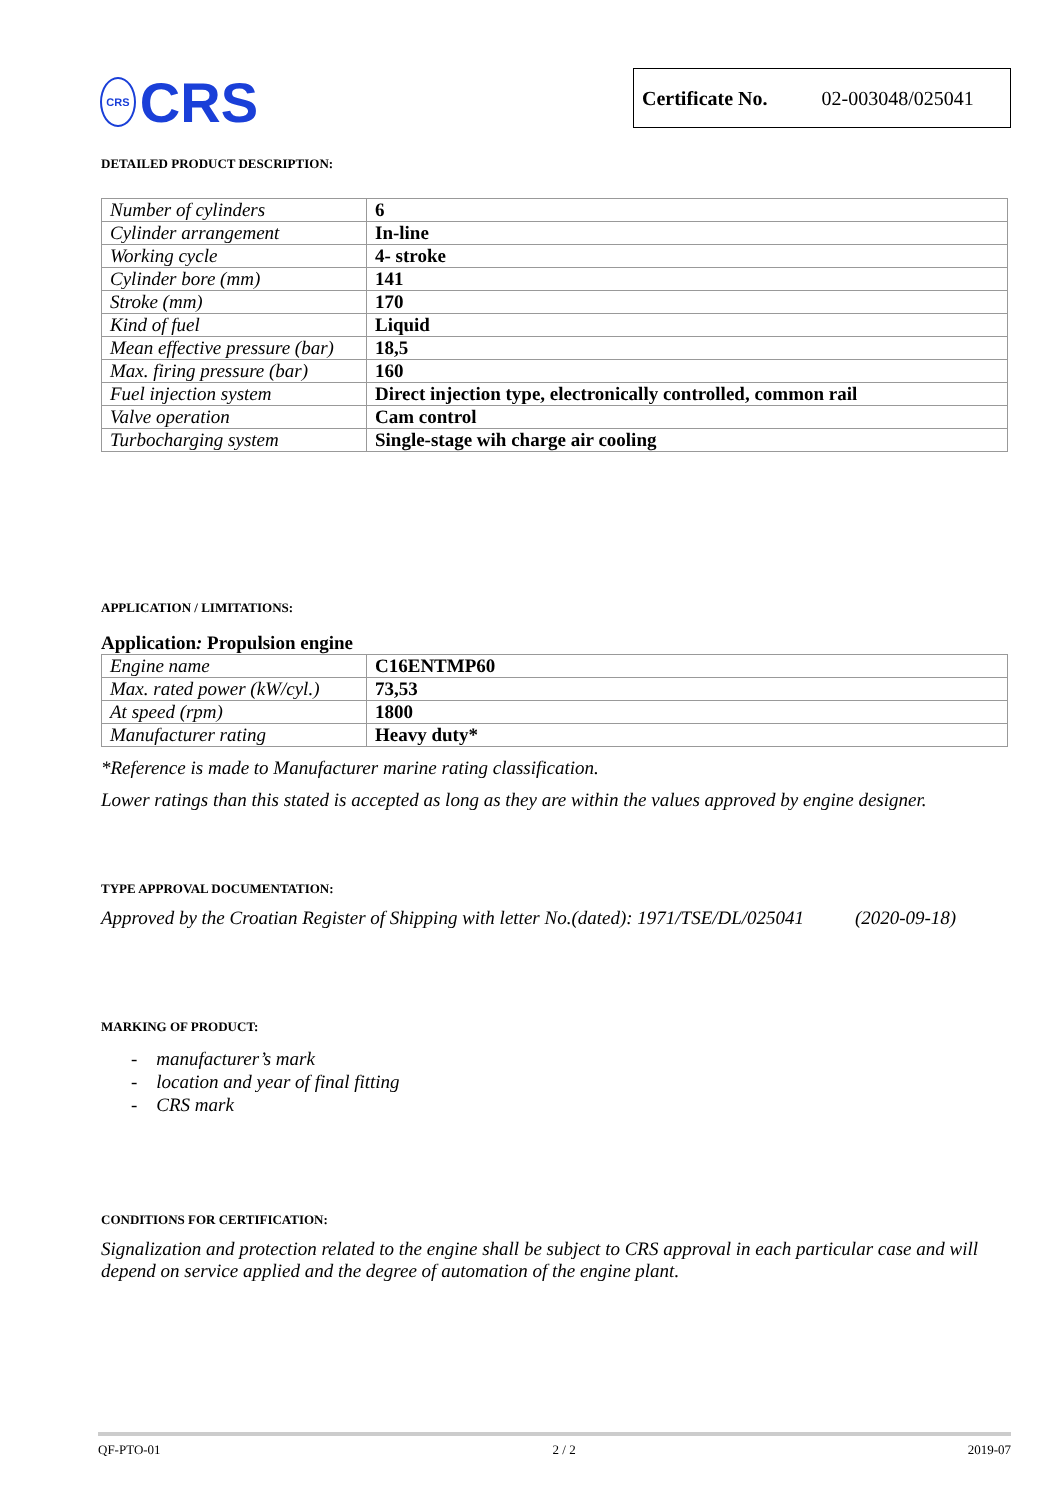CRS
CRS
Certificate No. 02-003048/025041
DETAILED PRODUCT DESCRIPTION:
| Number of cylinders | 6 |
| Cylinder arrangement | In-line |
| Working cycle | 4- stroke |
| Cylinder bore (mm) | 141 |
| Stroke (mm) | 170 |
| Kind of fuel | Liquid |
| Mean effective pressure (bar) | 18,5 |
| Max. firing pressure (bar) | 160 |
| Fuel injection system | Direct injection type, electronically controlled, common rail |
| Valve operation | Cam control |
| Turbocharging system | Single-stage wih charge air cooling |
APPLICATION / LIMITATIONS:
Application: Propulsion engine
| Engine name | C16ENTMP60 |
| Max. rated power (kW/cyl.) | 73,53 |
| At speed (rpm) | 1800 |
| Manufacturer rating | Heavy duty* |
*Reference is made to Manufacturer marine rating classification.
Lower ratings than this stated is accepted as long as they are within the values approved by engine designer.
TYPE APPROVAL DOCUMENTATION:
Approved by the Croatian Register of Shipping with letter No.(dated): 1971/TSE/DL/025041 (2020-09-18)
MARKING OF PRODUCT:
- manufacturer’s mark
- location and year of final fitting
- CRS mark
CONDITIONS FOR CERTIFICATION:
Signalization and protection related to the engine shall be subject to CRS approval in each particular case and will depend on service applied and the degree of automation of the engine plant.
QF-PTO-01 2 / 2 2019-07